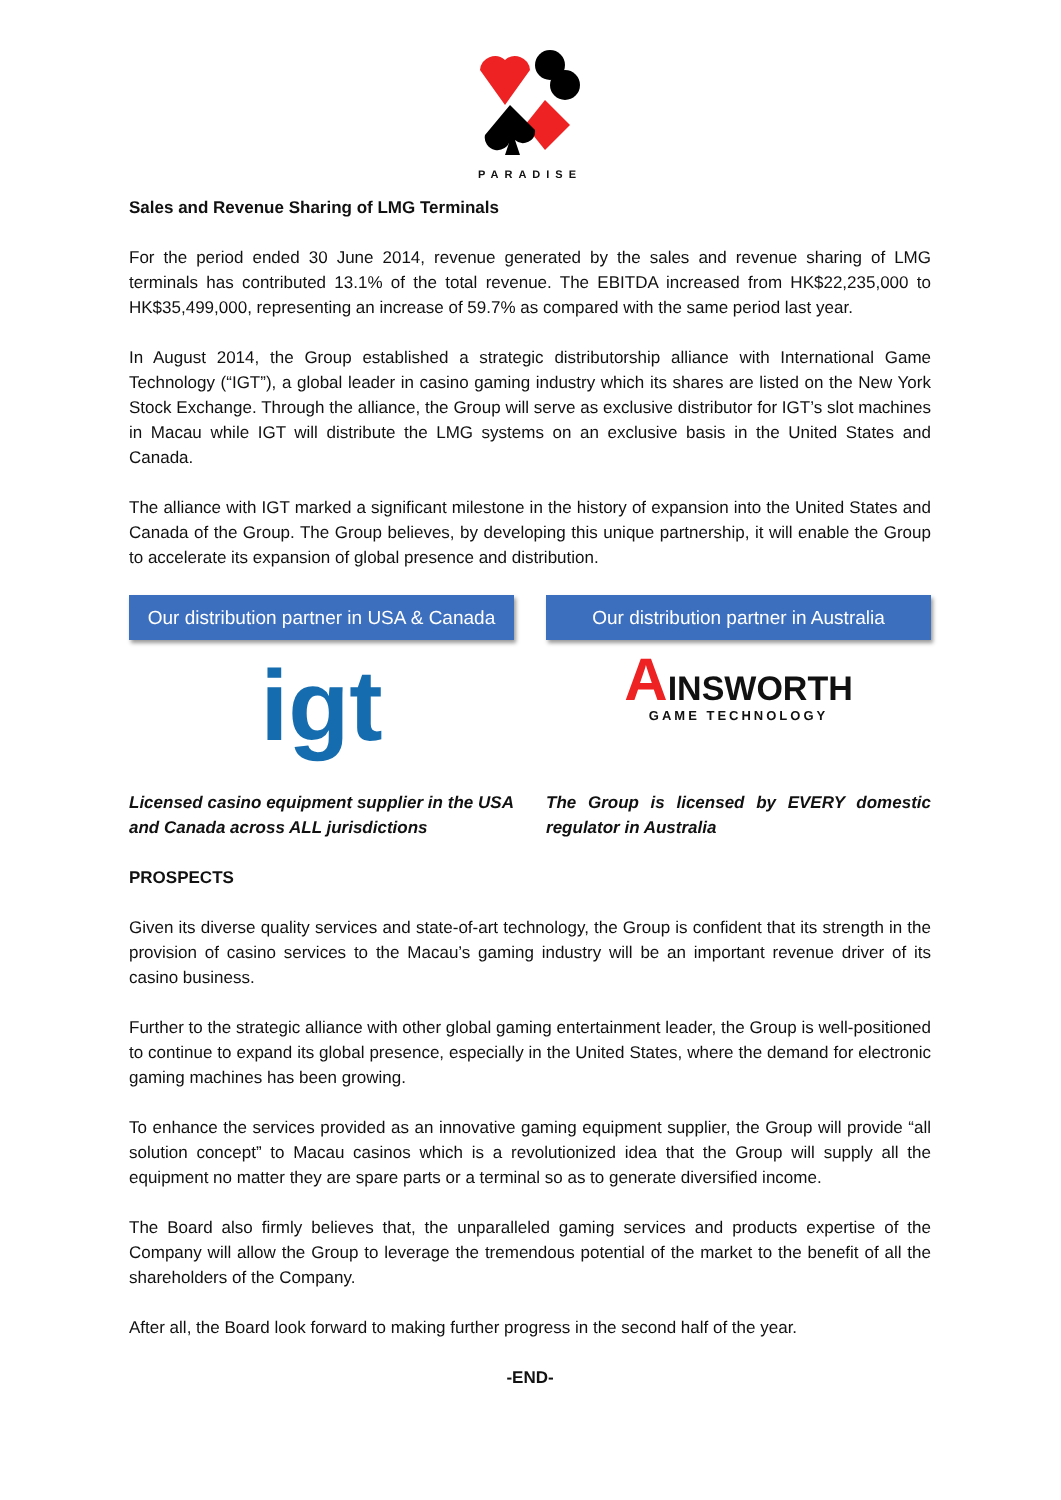PARADISE
Sales and Revenue Sharing of LMG Terminals
For the period ended 30 June 2014, revenue generated by the sales and revenue sharing of LMG terminals has contributed 13.1% of the total revenue. The EBITDA increased from HK$22,235,000 to HK$35,499,000, representing an increase of 59.7% as compared with the same period last year.
In August 2014, the Group established a strategic distributorship alliance with International Game Technology (“IGT”), a global leader in casino gaming industry which its shares are listed on the New York Stock Exchange. Through the alliance, the Group will serve as exclusive distributor for IGT’s slot machines in Macau while IGT will distribute the LMG systems on an exclusive basis in the United States and Canada.
The alliance with IGT marked a significant milestone in the history of expansion into the United States and Canada of the Group. The Group believes, by developing this unique partnership, it will enable the Group to accelerate its expansion of global presence and distribution.
Our distribution partner in USA & Canada
igt
Licensed casino equipment supplier in the USA and Canada across ALL jurisdictions
Our distribution partner in Australia
AINSWORTH
GAME TECHNOLOGY
The Group is licensed by EVERY domestic regulator in Australia
PROSPECTS
Given its diverse quality services and state-of-art technology, the Group is confident that its strength in the provision of casino services to the Macau’s gaming industry will be an important revenue driver of its casino business.
Further to the strategic alliance with other global gaming entertainment leader, the Group is well-positioned to continue to expand its global presence, especially in the United States, where the demand for electronic gaming machines has been growing.
To enhance the services provided as an innovative gaming equipment supplier, the Group will provide “all solution concept” to Macau casinos which is a revolutionized idea that the Group will supply all the equipment no matter they are spare parts or a terminal so as to generate diversified income.
The Board also firmly believes that, the unparalleled gaming services and products expertise of the Company will allow the Group to leverage the tremendous potential of the market to the benefit of all the shareholders of the Company.
After all, the Board look forward to making further progress in the second half of the year.
-END-